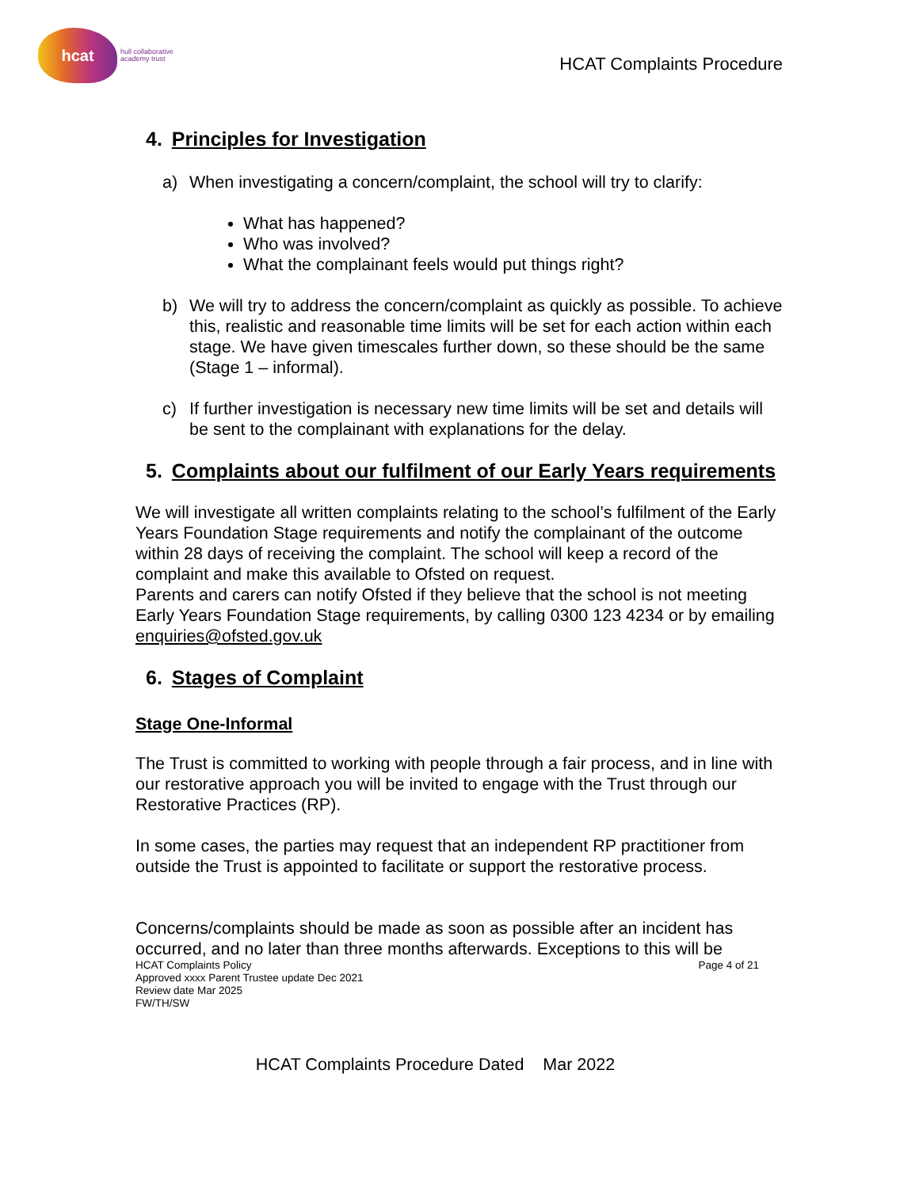hcat
hull collaborative
academy trust
HCAT Complaints Procedure
4. Principles for Investigation
a) When investigating a concern/complaint, the school will try to clarify:
What has happened?
Who was involved?
What the complainant feels would put things right?
b) We will try to address the concern/complaint as quickly as possible. To achieve this, realistic and reasonable time limits will be set for each action within each stage. We have given timescales further down, so these should be the same (Stage 1 – informal).
c) If further investigation is necessary new time limits will be set and details will be sent to the complainant with explanations for the delay.
5. Complaints about our fulfilment of our Early Years requirements
We will investigate all written complaints relating to the school’s fulfilment of the Early Years Foundation Stage requirements and notify the complainant of the outcome within 28 days of receiving the complaint. The school will keep a record of the complaint and make this available to Ofsted on request.
Parents and carers can notify Ofsted if they believe that the school is not meeting Early Years Foundation Stage requirements, by calling 0300 123 4234 or by emailing enquiries@ofsted.gov.uk
6. Stages of Complaint
Stage One-Informal
The Trust is committed to working with people through a fair process, and in line with our restorative approach you will be invited to engage with the Trust through our Restorative Practices (RP).
In some cases, the parties may request that an independent RP practitioner from outside the Trust is appointed to facilitate or support the restorative process.
Concerns/complaints should be made as soon as possible after an incident has occurred, and no later than three months afterwards. Exceptions to this will be
HCAT Complaints Policy
Approved xxxx Parent Trustee update Dec 2021
Review date Mar 2025
FW/TH/SW
Page 4 of 21
HCAT Complaints Procedure Dated Mar 2022